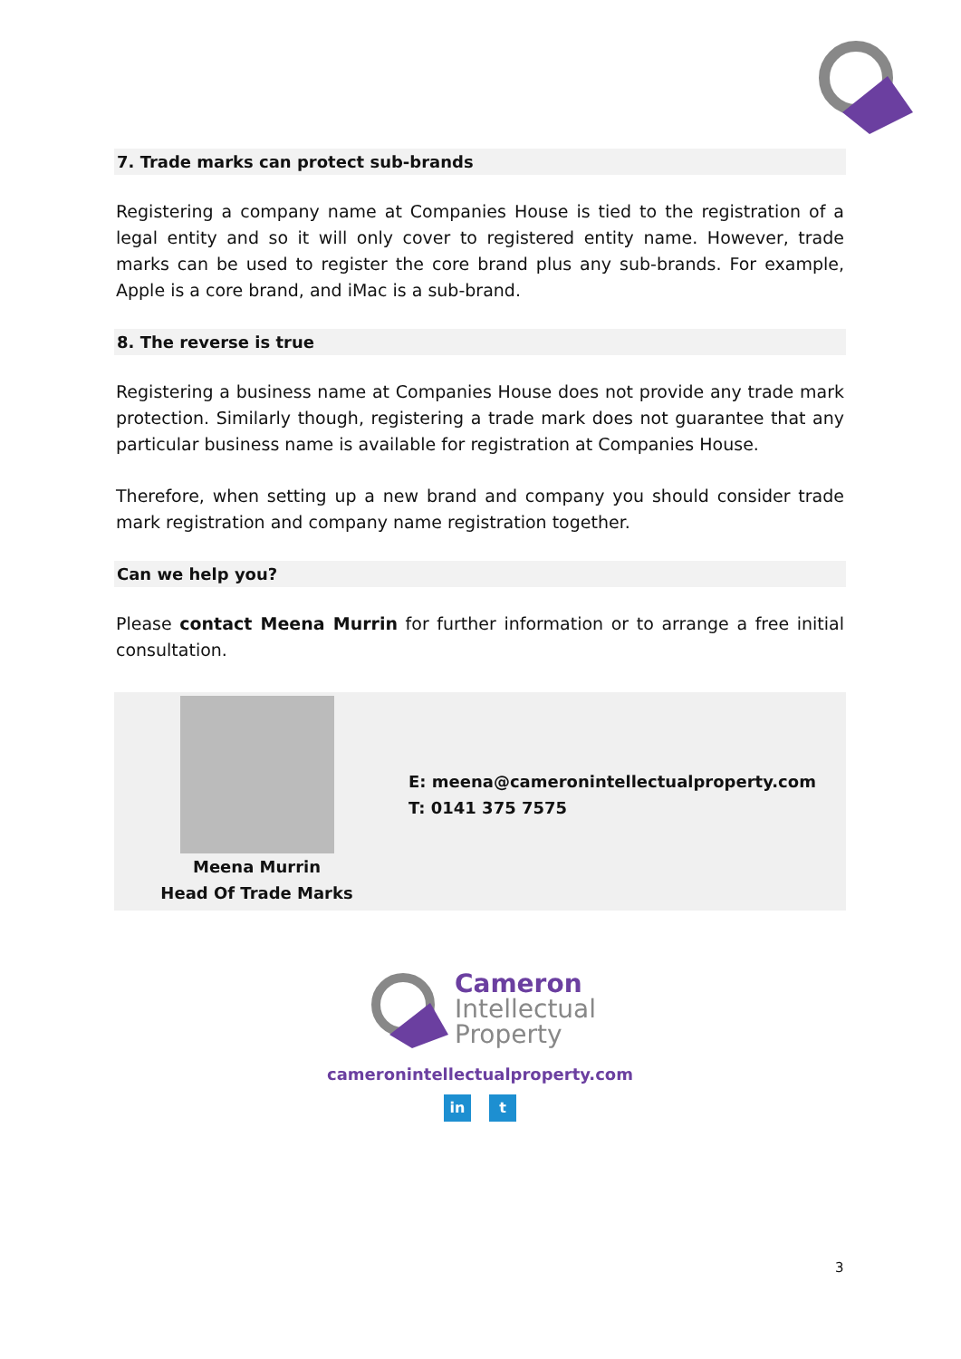7. Trade marks can protect sub-brands
Registering a company name at Companies House is tied to the registration of a legal entity and so it will only cover to registered entity name. However, trade marks can be used to register the core brand plus any sub-brands. For example, Apple is a core brand, and iMac is a sub-brand.
8. The reverse is true
Registering a business name at Companies House does not provide any trade mark protection. Similarly though, registering a trade mark does not guarantee that any particular business name is available for registration at Companies House.
Therefore, when setting up a new brand and company you should consider trade mark registration and company name registration together.
Can we help you?
Please contact Meena Murrin for further information or to arrange a free initial consultation.
Meena Murrin
Head Of Trade Marks
E: meena@cameronintellectualproperty.com
T: 0141 375 7575
Cameron
Intellectual
Property
cameronintellectualproperty.com
in t
3